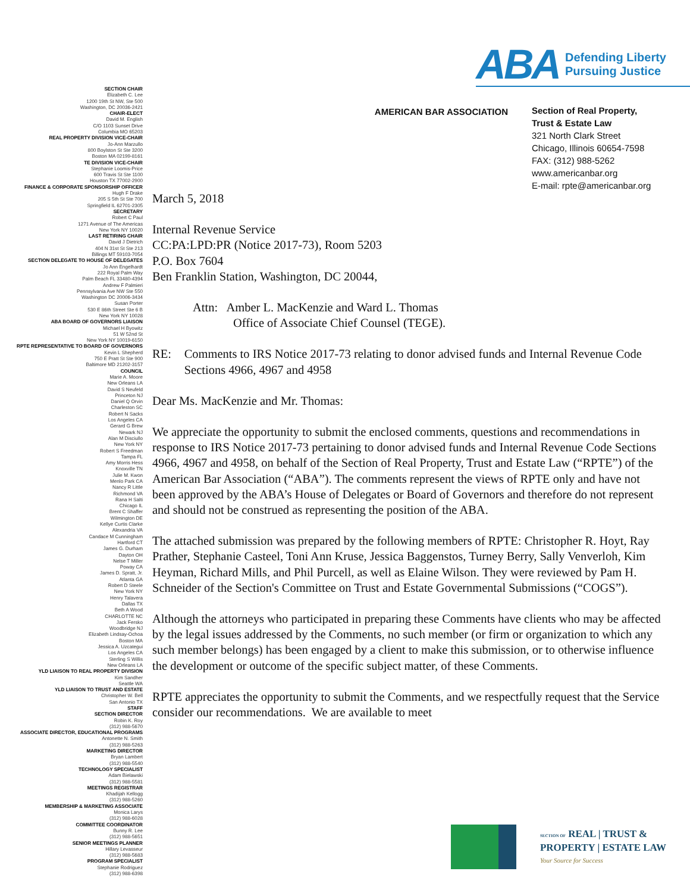ABA
Defending Liberty
Pursuing Justice
SECTION CHAIR
Elizabeth C. Lee
1200 19th St NW, Ste 500
Washington, DC 20036-2421
CHAIR-ELECT
David M. English
C/O 1103 Sunset Drive
Columbia MO 65203
REAL PROPERTY DIVISION VICE-CHAIR
Jo-Ann Marzullo
800 Boylston St Ste 3200
Boston MA 02199-8161
TE DIVISION VICE-CHAIR
Stephanie Loomis-Price
600 Travis St Ste 1100
Houston TX 77002-2900
FINANCE & CORPORATE SPONSORSHIP OFFICER
Hugh F Drake
205 S 5th St Ste 700
Springfield IL 62701-2305
SECRETARY
Robert C Paul
1271 Avenue of The Americas
New York NY 10020
LAST RETIRING CHAIR
David J Dietrich
404 N 31st St Ste 213
Billings MT 59103-7054
SECTION DELEGATE TO HOUSE OF DELEGATES
Jo Ann Engelhardt
222 Royal Palm Way
Palm Beach FL 33480-4394
Andrew F Palmieri
Pennsylvania Ave NW Ste 550
Washington DC 20006-3434
Susan Porter
530 E 86th Street Ste 6 B
New York NY 10028
ABA BOARD OF GOVERNORS LIAISON
Michael H Byowitz
51 W 52nd St
New York NY 10019-6150
RPTE REPRESENTATIVE TO BOARD OF GOVERNORS
Kevin L Shepherd
750 E Pratt St Ste 900
Baltimore MD 21202-3157
COUNCIL
Marie A. Moore
New Orleans LA
David S Neufeld
Princeton NJ
Daniel Q Orvin
Charleston SC
Robert N Sacks
Los Angeles CA
Gerard G Brew
Newark NJ
Alan M Disciullo
New York NY
Robert S Freedman
Tampa FL
Amy Morris Hess
Knoxville TN
Julie M. Kwon
Menlo Park CA
Nancy R Little
Richmond VA
Rana H Salti
Chicago IL
Brent C Shaffer
Wilmington DE
Kellye Curtis Clarke
Alexandria VA
Candace M Cunningham
Hartford CT
James G. Durham
Dayton OH
Nelse T Miller
Poway CA
James D. Spratt, Jr.
Atlanta GA
Robert D Steele
New York NY
Henry Talavera
Dallas TX
Beth A Wood
CHARLOTTE NC
Jack Fersko
Woodbridge NJ
Elizabeth Lindsay-Ochoa
Boston MA
Jessica A. Uzcategui
Los Angeles CA
Sterling S Willis
New Orleans LA
YLD LIAISON TO REAL PROPERTY DIVISION
Kim Sandher
Seattle WA
YLD LIAISON TO TRUST AND ESTATE
Christopher W. Bell
San Antonio TX
STAFF
SECTION DIRECTOR
Robin K. Roy
(312) 988-5670
ASSOCIATE DIRECTOR, EDUCATIONAL PROGRAMS
Antonette N. Smith
(312) 988-5263
MARKETING DIRECTOR
Bryan Lambert
(312) 988-5540
TECHNOLOGY SPECIALIST
Adam Bielawski
(312) 988-5581
MEETINGS REGISTRAR
Khadijah Kellogg
(312) 988-5260
MEMBERSHIP & MARKETING ASSOCIATE
Monica Larys
(312) 988-6028
COMMITTEE COORDINATOR
Bunny R. Lee
(312) 988-5651
SENIOR MEETINGS PLANNER
Hillary Levasseur
(312) 988-5683
PROGRAM SPECIALIST
Stephanie Rodriguez
(312) 988-6398
AMERICAN BAR ASSOCIATION
Section of Real Property,
Trust & Estate Law
321 North Clark Street
Chicago, Illinois 60654-7598
FAX: (312) 988-5262
www.americanbar.org
E-mail: rpte@americanbar.org
March 5, 2018
Internal Revenue Service
CC:PA:LPD:PR (Notice 2017-73), Room 5203
P.O. Box 7604
Ben Franklin Station, Washington, DC 20044,
Attn: Amber L. MacKenzie and Ward L. Thomas
Office of Associate Chief Counsel (TEGE).
RE: Comments to IRS Notice 2017-73 relating to donor advised funds and Internal Revenue Code Sections 4966, 4967 and 4958
Dear Ms. MacKenzie and Mr. Thomas:
We appreciate the opportunity to submit the enclosed comments, questions and recommendations in response to IRS Notice 2017-73 pertaining to donor advised funds and Internal Revenue Code Sections 4966, 4967 and 4958, on behalf of the Section of Real Property, Trust and Estate Law (“RPTE”) of the American Bar Association (“ABA”). The comments represent the views of RPTE only and have not been approved by the ABA’s House of Delegates or Board of Governors and therefore do not represent and should not be construed as representing the position of the ABA.
The attached submission was prepared by the following members of RPTE: Christopher R. Hoyt, Ray Prather, Stephanie Casteel, Toni Ann Kruse, Jessica Baggenstos, Turney Berry, Sally Venverloh, Kim Heyman, Richard Mills, and Phil Purcell, as well as Elaine Wilson. They were reviewed by Pam H. Schneider of the Section's Committee on Trust and Estate Governmental Submissions (“COGS”).
Although the attorneys who participated in preparing these Comments have clients who may be affected by the legal issues addressed by the Comments, no such member (or firm or organization to which any such member belongs) has been engaged by a client to make this submission, or to otherwise influence the development or outcome of the specific subject matter, of these Comments.
RPTE appreciates the opportunity to submit the Comments, and we respectfully request that the Service consider our recommendations. We are available to meet
SECTION OF REAL | TRUST &
PROPERTY | ESTATE LAW
Your Source for Success